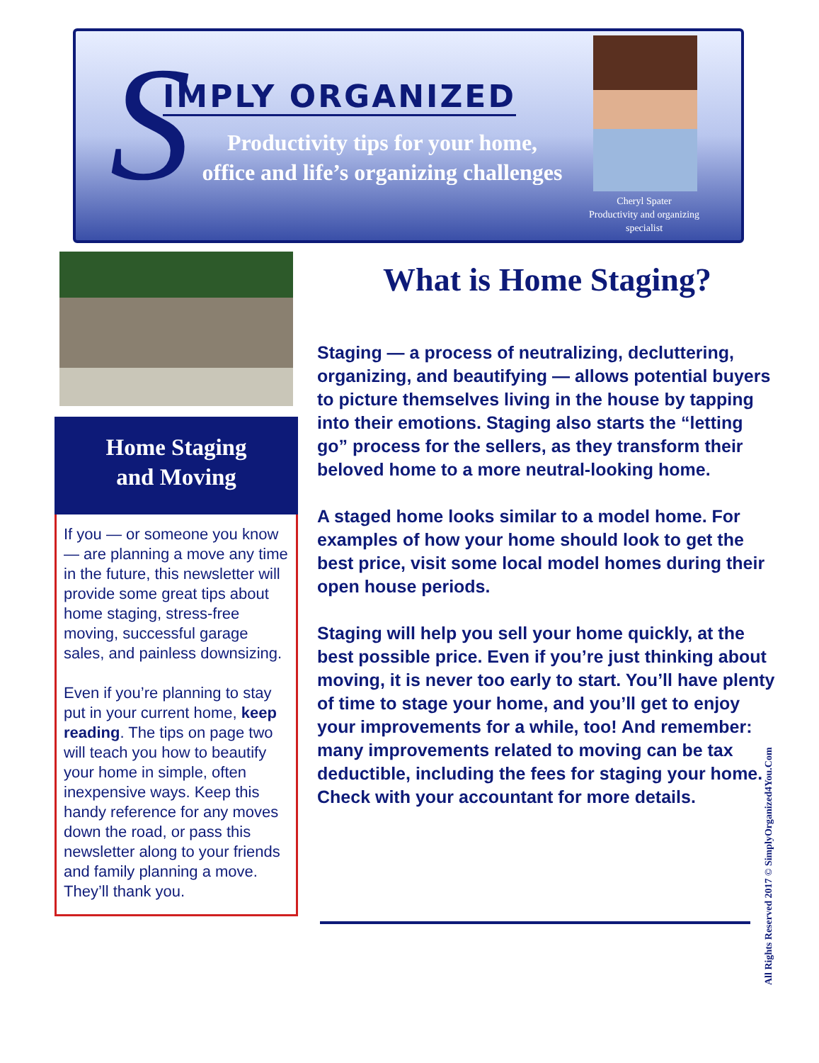S IMPLY ORGANIZED
Productivity tips for your home,
office and life’s organizing challenges
Cheryl Spater
Productivity and organizing specialist
Home Staging
and Moving
If you — or someone you know — are planning a move any time in the future, this newsletter will provide some great tips about home staging, stress-free moving, successful garage sales, and painless downsizing.
Even if you’re planning to stay put in your current home, keep reading. The tips on page two will teach you how to beautify your home in simple, often inexpensive ways. Keep this handy reference for any moves down the road, or pass this newsletter along to your friends and family planning a move. They’ll thank you.
What is Home Staging?
Staging — a process of neutralizing, decluttering, organizing, and beautifying — allows potential buyers to picture themselves living in the house by tapping into their emotions. Staging also starts the “letting go” process for the sellers, as they transform their beloved home to a more neutral-looking home.
A staged home looks similar to a model home. For examples of how your home should look to get the best price, visit some local model homes during their open house periods.
Staging will help you sell your home quickly, at the best possible price. Even if you’re just thinking about moving, it is never too early to start. You’ll have plenty of time to stage your home, and you’ll get to enjoy your improvements for a while, too! And remember: many improvements related to moving can be tax deductible, including the fees for staging your home. Check with your accountant for more details.
All Rights Reserved 2017 © SimplyOrganized4You.Com